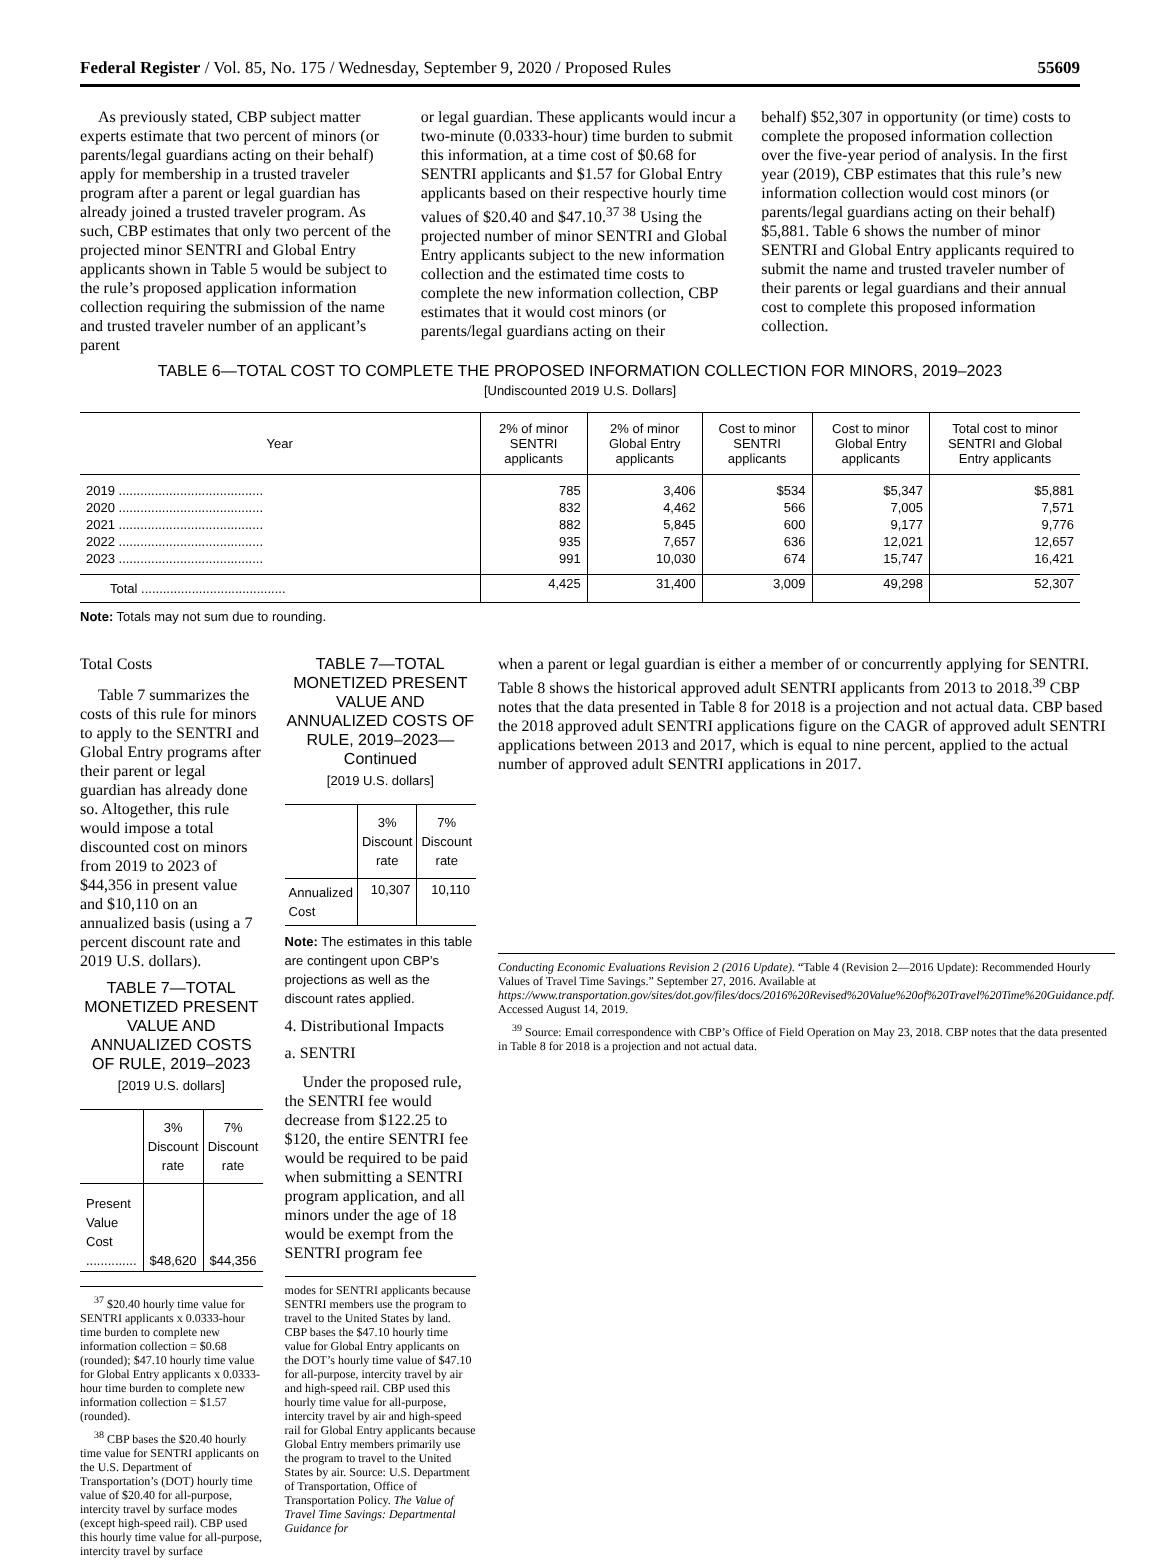Federal Register / Vol. 85, No. 175 / Wednesday, September 9, 2020 / Proposed Rules 55609
As previously stated, CBP subject matter experts estimate that two percent of minors (or parents/legal guardians acting on their behalf) apply for membership in a trusted traveler program after a parent or legal guardian has already joined a trusted traveler program. As such, CBP estimates that only two percent of the projected minor SENTRI and Global Entry applicants shown in Table 5 would be subject to the rule’s proposed application information collection requiring the submission of the name and trusted traveler number of an applicant’s parent
or legal guardian. These applicants would incur a two-minute (0.0333-hour) time burden to submit this information, at a time cost of $0.68 for SENTRI applicants and $1.57 for Global Entry applicants based on their respective hourly time values of $20.40 and $47.10.<sup>37 38</sup> Using the projected number of minor SENTRI and Global Entry applicants subject to the new information collection and the estimated time costs to complete the new information collection, CBP estimates that it would cost minors (or parents/legal guardians acting on their
behalf) $52,307 in opportunity (or time) costs to complete the proposed information collection over the five-year period of analysis. In the first year (2019), CBP estimates that this rule’s new information collection would cost minors (or parents/legal guardians acting on their behalf) $5,881. Table 6 shows the number of minor SENTRI and Global Entry applicants required to submit the name and trusted traveler number of their parents or legal guardians and their annual cost to complete this proposed information collection.
TABLE 6—TOTAL COST TO COMPLETE THE PROPOSED INFORMATION COLLECTION FOR MINORS, 2019–2023
[Undiscounted 2019 U.S. Dollars]
| Year | 2% of minor SENTRI applicants | 2% of minor Global Entry applicants | Cost to minor SENTRI applicants | Cost to minor Global Entry applicants | Total cost to minor SENTRI and Global Entry applicants |
| --- | --- | --- | --- | --- | --- |
| 2019 ........................................ | 785 | 3,406 | $534 | $5,347 | $5,881 |
| 2020 ........................................ | 832 | 4,462 | 566 | 7,005 | 7,571 |
| 2021 ........................................ | 882 | 5,845 | 600 | 9,177 | 9,776 |
| 2022 ........................................ | 935 | 7,657 | 636 | 12,021 | 12,657 |
| 2023 ........................................ | 991 | 10,030 | 674 | 15,747 | 16,421 |
| Total ........................................ | 4,425 | 31,400 | 3,009 | 49,298 | 52,307 |
Note: Totals may not sum due to rounding.
Total Costs
Table 7 summarizes the costs of this rule for minors to apply to the SENTRI and Global Entry programs after their parent or legal guardian has already done so. Altogether, this rule would impose a total discounted cost on minors from 2019 to 2023 of $44,356 in present value and $10,110 on an annualized basis (using a 7 percent discount rate and 2019 U.S. dollars).
TABLE 7—TOTAL MONETIZED PRESENT VALUE AND ANNUALIZED COSTS OF RULE, 2019–2023
[2019 U.S. dollars]
| | 3% Discount rate | 7% Discount rate |
| --- | --- | --- |
| Present Value Cost .............. | $48,620 | $44,356 |
<sup>37</sup> $20.40 hourly time value for SENTRI applicants x 0.0333-hour time burden to complete new information collection = $0.68 (rounded); $47.10 hourly time value for Global Entry applicants x 0.0333-hour time burden to complete new information collection = $1.57 (rounded).
<sup>38</sup> CBP bases the $20.40 hourly time value for SENTRI applicants on the U.S. Department of Transportation’s (DOT) hourly time value of $20.40 for all-purpose, intercity travel by surface modes (except high-speed rail). CBP used this hourly time value for all-purpose, intercity travel by surface
TABLE 7—TOTAL MONETIZED PRESENT VALUE AND ANNUALIZED COSTS OF RULE, 2019–2023—Continued
[2019 U.S. dollars]
| | 3% Discount rate | 7% Discount rate |
| --- | --- | --- |
| Annualized Cost | 10,307 | 10,110 |
Note: The estimates in this table are contingent upon CBP’s projections as well as the discount rates applied.
4. Distributional Impacts
a. SENTRI
Under the proposed rule, the SENTRI fee would decrease from $122.25 to $120, the entire SENTRI fee would be required to be paid when submitting a SENTRI program application, and all minors under the age of 18 would be exempt from the SENTRI program fee
modes for SENTRI applicants because SENTRI members use the program to travel to the United States by land. CBP bases the $47.10 hourly time value for Global Entry applicants on the DOT’s hourly time value of $47.10 for all-purpose, intercity travel by air and high-speed rail. CBP used this hourly time value for all-purpose, intercity travel by air and high-speed rail for Global Entry applicants because Global Entry members primarily use the program to travel to the United States by air. Source: U.S. Department of Transportation, Office of Transportation Policy. The Value of Travel Time Savings: Departmental Guidance for
when a parent or legal guardian is either a member of or concurrently applying for SENTRI. Table 8 shows the historical approved adult SENTRI applicants from 2013 to 2018.<sup>39</sup> CBP notes that the data presented in Table 8 for 2018 is a projection and not actual data. CBP based the 2018 approved adult SENTRI applications figure on the CAGR of approved adult SENTRI applications between 2013 and 2017, which is equal to nine percent, applied to the actual number of approved adult SENTRI applications in 2017.
Conducting Economic Evaluations Revision 2 (2016 Update). “Table 4 (Revision 2—2016 Update): Recommended Hourly Values of Travel Time Savings.” September 27, 2016. Available at https://www.transportation.gov/sites/dot.gov/files/docs/2016%20Revised%20Value%20of%20Travel%20Time%20Guidance.pdf. Accessed August 14, 2019.
<sup>39</sup> Source: Email correspondence with CBP’s Office of Field Operation on May 23, 2018. CBP notes that the data presented in Table 8 for 2018 is a projection and not actual data.